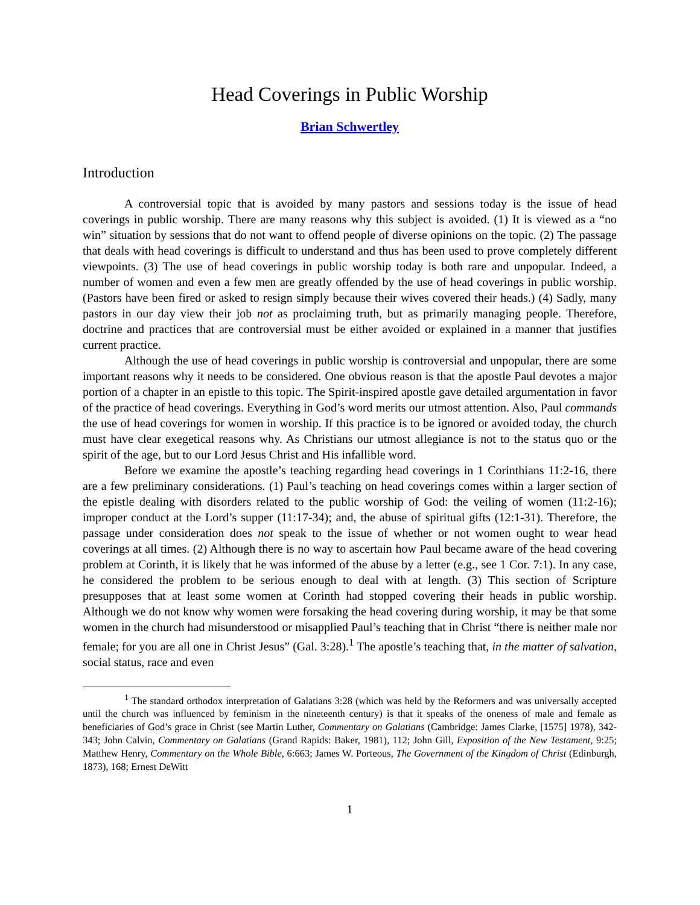Head Coverings in Public Worship
Brian Schwertley
Introduction
A controversial topic that is avoided by many pastors and sessions today is the issue of head coverings in public worship. There are many reasons why this subject is avoided. (1) It is viewed as a “no win” situation by sessions that do not want to offend people of diverse opinions on the topic. (2) The passage that deals with head coverings is difficult to understand and thus has been used to prove completely different viewpoints. (3) The use of head coverings in public worship today is both rare and unpopular. Indeed, a number of women and even a few men are greatly offended by the use of head coverings in public worship. (Pastors have been fired or asked to resign simply because their wives covered their heads.) (4) Sadly, many pastors in our day view their job not as proclaiming truth, but as primarily managing people. Therefore, doctrine and practices that are controversial must be either avoided or explained in a manner that justifies current practice.
Although the use of head coverings in public worship is controversial and unpopular, there are some important reasons why it needs to be considered. One obvious reason is that the apostle Paul devotes a major portion of a chapter in an epistle to this topic. The Spirit-inspired apostle gave detailed argumentation in favor of the practice of head coverings. Everything in God’s word merits our utmost attention. Also, Paul commands the use of head coverings for women in worship. If this practice is to be ignored or avoided today, the church must have clear exegetical reasons why. As Christians our utmost allegiance is not to the status quo or the spirit of the age, but to our Lord Jesus Christ and His infallible word.
Before we examine the apostle’s teaching regarding head coverings in 1 Corinthians 11:2-16, there are a few preliminary considerations. (1) Paul’s teaching on head coverings comes within a larger section of the epistle dealing with disorders related to the public worship of God: the veiling of women (11:2-16); improper conduct at the Lord’s supper (11:17-34); and, the abuse of spiritual gifts (12:1-31). Therefore, the passage under consideration does not speak to the issue of whether or not women ought to wear head coverings at all times. (2) Although there is no way to ascertain how Paul became aware of the head covering problem at Corinth, it is likely that he was informed of the abuse by a letter (e.g., see 1 Cor. 7:1). In any case, he considered the problem to be serious enough to deal with at length. (3) This section of Scripture presupposes that at least some women at Corinth had stopped covering their heads in public worship. Although we do not know why women were forsaking the head covering during worship, it may be that some women in the church had misunderstood or misapplied Paul’s teaching that in Christ “there is neither male nor female; for you are all one in Christ Jesus” (Gal. 3:28).<sup>1</sup> The apostle’s teaching that, in the matter of salvation, social status, race and even
<sup>1</sup> The standard orthodox interpretation of Galatians 3:28 (which was held by the Reformers and was universally accepted until the church was influenced by feminism in the nineteenth century) is that it speaks of the oneness of male and female as beneficiaries of God’s grace in Christ (see Martin Luther, Commentary on Galatians (Cambridge: James Clarke, [1575] 1978), 342-343; John Calvin, Commentary on Galatians (Grand Rapids: Baker, 1981), 112; John Gill, Exposition of the New Testament, 9:25; Matthew Henry, Commentary on the Whole Bible, 6:663; James W. Porteous, The Government of the Kingdom of Christ (Edinburgh, 1873), 168; Ernest DeWitt
1